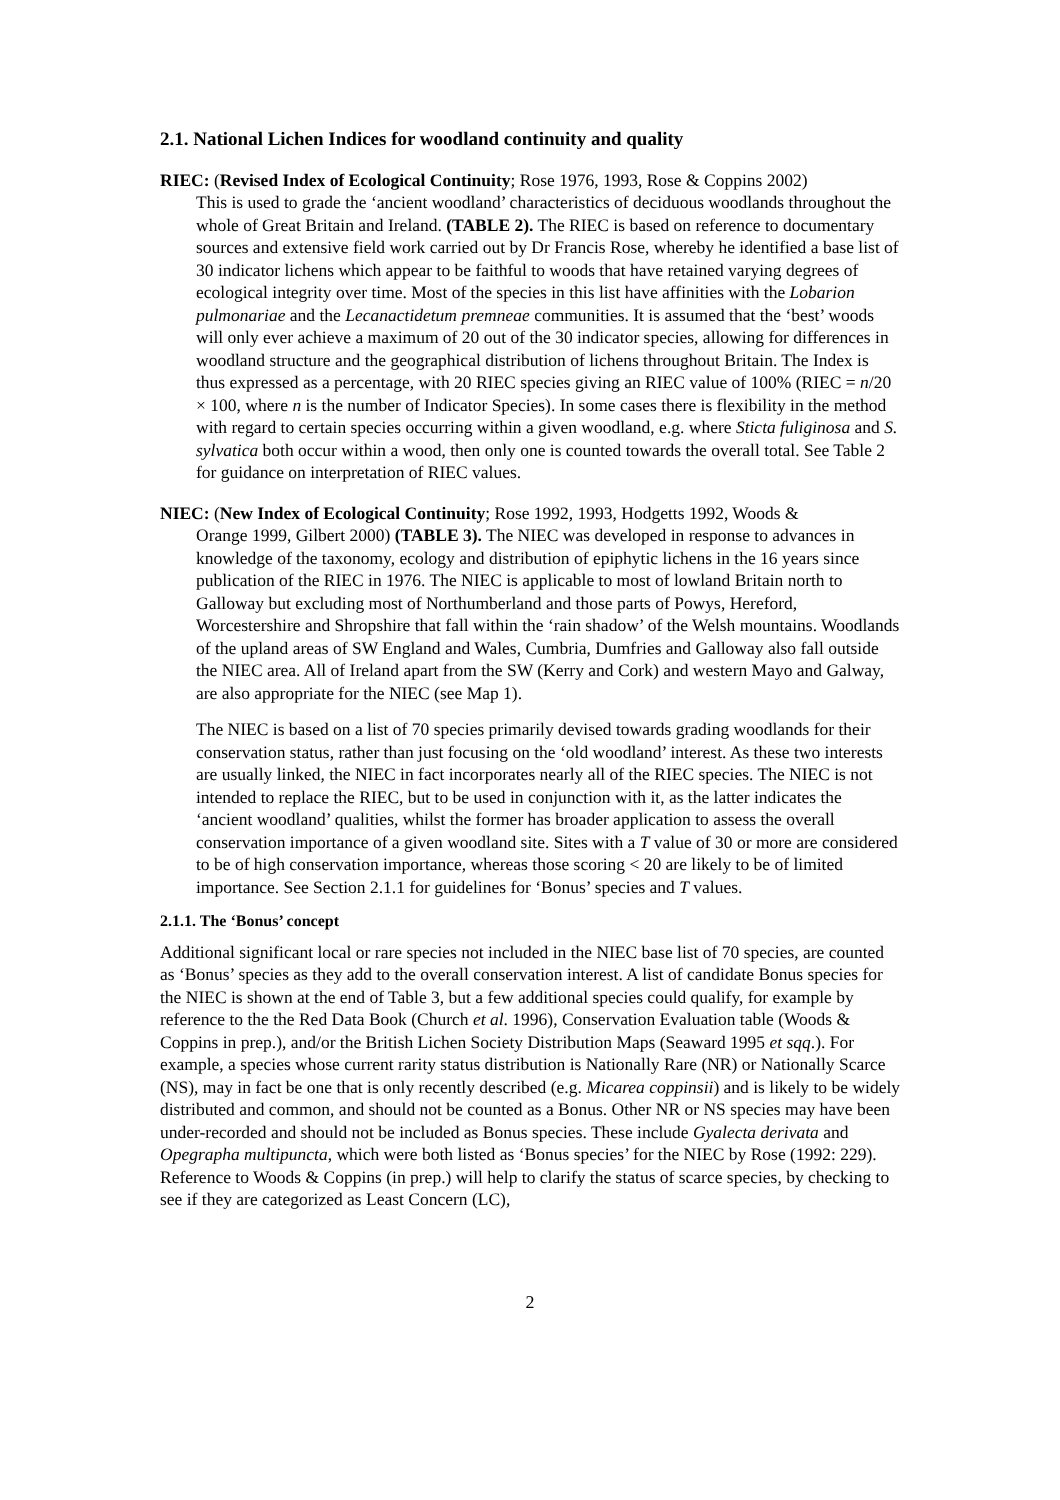2.1. National Lichen Indices for woodland continuity and quality
RIEC: (Revised Index of Ecological Continuity; Rose 1976, 1993, Rose & Coppins 2002)
This is used to grade the ‘ancient woodland’ characteristics of deciduous woodlands throughout the whole of Great Britain and Ireland. (TABLE 2). The RIEC is based on reference to documentary sources and extensive field work carried out by Dr Francis Rose, whereby he identified a base list of 30 indicator lichens which appear to be faithful to woods that have retained varying degrees of ecological integrity over time. Most of the species in this list have affinities with the Lobarion pulmonariae and the Lecanactidetum premneae communities. It is assumed that the ‘best’ woods will only ever achieve a maximum of 20 out of the 30 indicator species, allowing for differences in woodland structure and the geographical distribution of lichens throughout Britain. The Index is thus expressed as a percentage, with 20 RIEC species giving an RIEC value of 100% (RIEC = n/20 × 100, where n is the number of Indicator Species). In some cases there is flexibility in the method with regard to certain species occurring within a given woodland, e.g. where Sticta fuliginosa and S. sylvatica both occur within a wood, then only one is counted towards the overall total. See Table 2 for guidance on interpretation of RIEC values.
NIEC: (New Index of Ecological Continuity; Rose 1992, 1993, Hodgetts 1992, Woods &
Orange 1999, Gilbert 2000) (TABLE 3). The NIEC was developed in response to advances in knowledge of the taxonomy, ecology and distribution of epiphytic lichens in the 16 years since publication of the RIEC in 1976. The NIEC is applicable to most of lowland Britain north to Galloway but excluding most of Northumberland and those parts of Powys, Hereford, Worcestershire and Shropshire that fall within the ‘rain shadow’ of the Welsh mountains. Woodlands of the upland areas of SW England and Wales, Cumbria, Dumfries and Galloway also fall outside the NIEC area. All of Ireland apart from the SW (Kerry and Cork) and western Mayo and Galway, are also appropriate for the NIEC (see Map 1).
The NIEC is based on a list of 70 species primarily devised towards grading woodlands for their conservation status, rather than just focusing on the ‘old woodland’ interest. As these two interests are usually linked, the NIEC in fact incorporates nearly all of the RIEC species. The NIEC is not intended to replace the RIEC, but to be used in conjunction with it, as the latter indicates the ‘ancient woodland’ qualities, whilst the former has broader application to assess the overall conservation importance of a given woodland site. Sites with a T value of 30 or more are considered to be of high conservation importance, whereas those scoring < 20 are likely to be of limited importance. See Section 2.1.1 for guidelines for ‘Bonus’ species and T values.
2.1.1. The ‘Bonus’ concept
Additional significant local or rare species not included in the NIEC base list of 70 species, are counted as ‘Bonus’ species as they add to the overall conservation interest. A list of candidate Bonus species for the NIEC is shown at the end of Table 3, but a few additional species could qualify, for example by reference to the the Red Data Book (Church et al. 1996), Conservation Evaluation table (Woods & Coppins in prep.), and/or the British Lichen Society Distribution Maps (Seaward 1995 et sqq.). For example, a species whose current rarity status distribution is Nationally Rare (NR) or Nationally Scarce (NS), may in fact be one that is only recently described (e.g. Micarea coppinsii) and is likely to be widely distributed and common, and should not be counted as a Bonus. Other NR or NS species may have been under-recorded and should not be included as Bonus species. These include Gyalecta derivata and Opegrapha multipuncta, which were both listed as ‘Bonus species’ for the NIEC by Rose (1992: 229). Reference to Woods & Coppins (in prep.) will help to clarify the status of scarce species, by checking to see if they are categorized as Least Concern (LC),
2